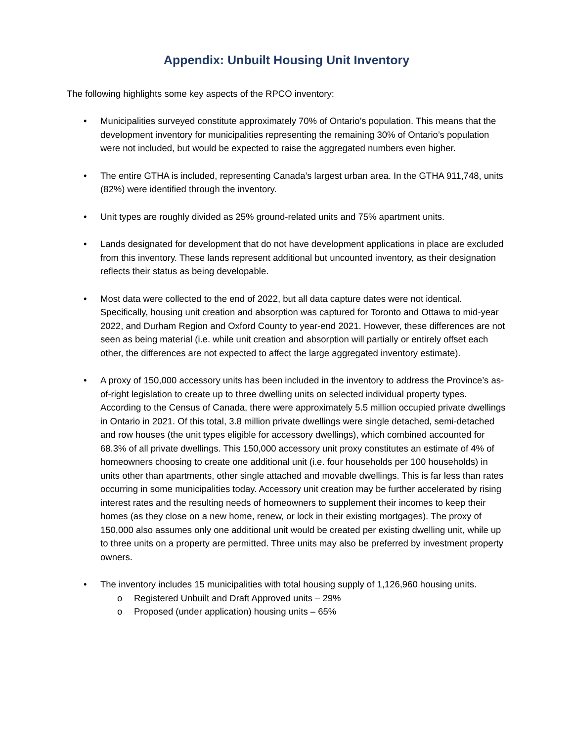Appendix: Unbuilt Housing Unit Inventory
The following highlights some key aspects of the RPCO inventory:
• Municipalities surveyed constitute approximately 70% of Ontario’s population. This means that the development inventory for municipalities representing the remaining 30% of Ontario’s population were not included, but would be expected to raise the aggregated numbers even higher.
• The entire GTHA is included, representing Canada’s largest urban area. In the GTHA 911,748, units (82%) were identified through the inventory.
• Unit types are roughly divided as 25% ground-related units and 75% apartment units.
• Lands designated for development that do not have development applications in place are excluded from this inventory. These lands represent additional but uncounted inventory, as their designation reflects their status as being developable.
• Most data were collected to the end of 2022, but all data capture dates were not identical. Specifically, housing unit creation and absorption was captured for Toronto and Ottawa to mid-year 2022, and Durham Region and Oxford County to year-end 2021. However, these differences are not seen as being material (i.e. while unit creation and absorption will partially or entirely offset each other, the differences are not expected to affect the large aggregated inventory estimate).
• A proxy of 150,000 accessory units has been included in the inventory to address the Province’s as-of-right legislation to create up to three dwelling units on selected individual property types. According to the Census of Canada, there were approximately 5.5 million occupied private dwellings in Ontario in 2021. Of this total, 3.8 million private dwellings were single detached, semi-detached and row houses (the unit types eligible for accessory dwellings), which combined accounted for 68.3% of all private dwellings. This 150,000 accessory unit proxy constitutes an estimate of 4% of homeowners choosing to create one additional unit (i.e. four households per 100 households) in units other than apartments, other single attached and movable dwellings. This is far less than rates occurring in some municipalities today. Accessory unit creation may be further accelerated by rising interest rates and the resulting needs of homeowners to supplement their incomes to keep their homes (as they close on a new home, renew, or lock in their existing mortgages). The proxy of 150,000 also assumes only one additional unit would be created per existing dwelling unit, while up to three units on a property are permitted. Three units may also be preferred by investment property owners.
• The inventory includes 15 municipalities with total housing supply of 1,126,960 housing units.
o Registered Unbuilt and Draft Approved units – 29%
o Proposed (under application) housing units – 65%